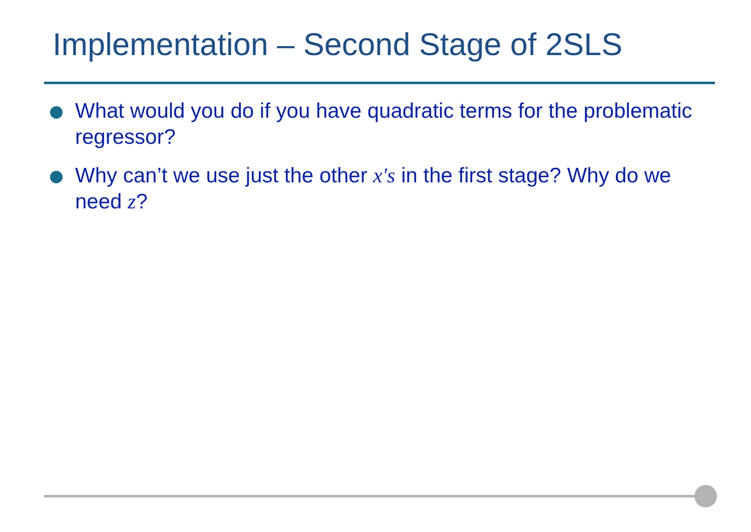Implementation – Second Stage of 2SLS
What would you do if you have quadratic terms for the problematic regressor?
Why can’t we use just the other x′s in the first stage? Why do we need z?